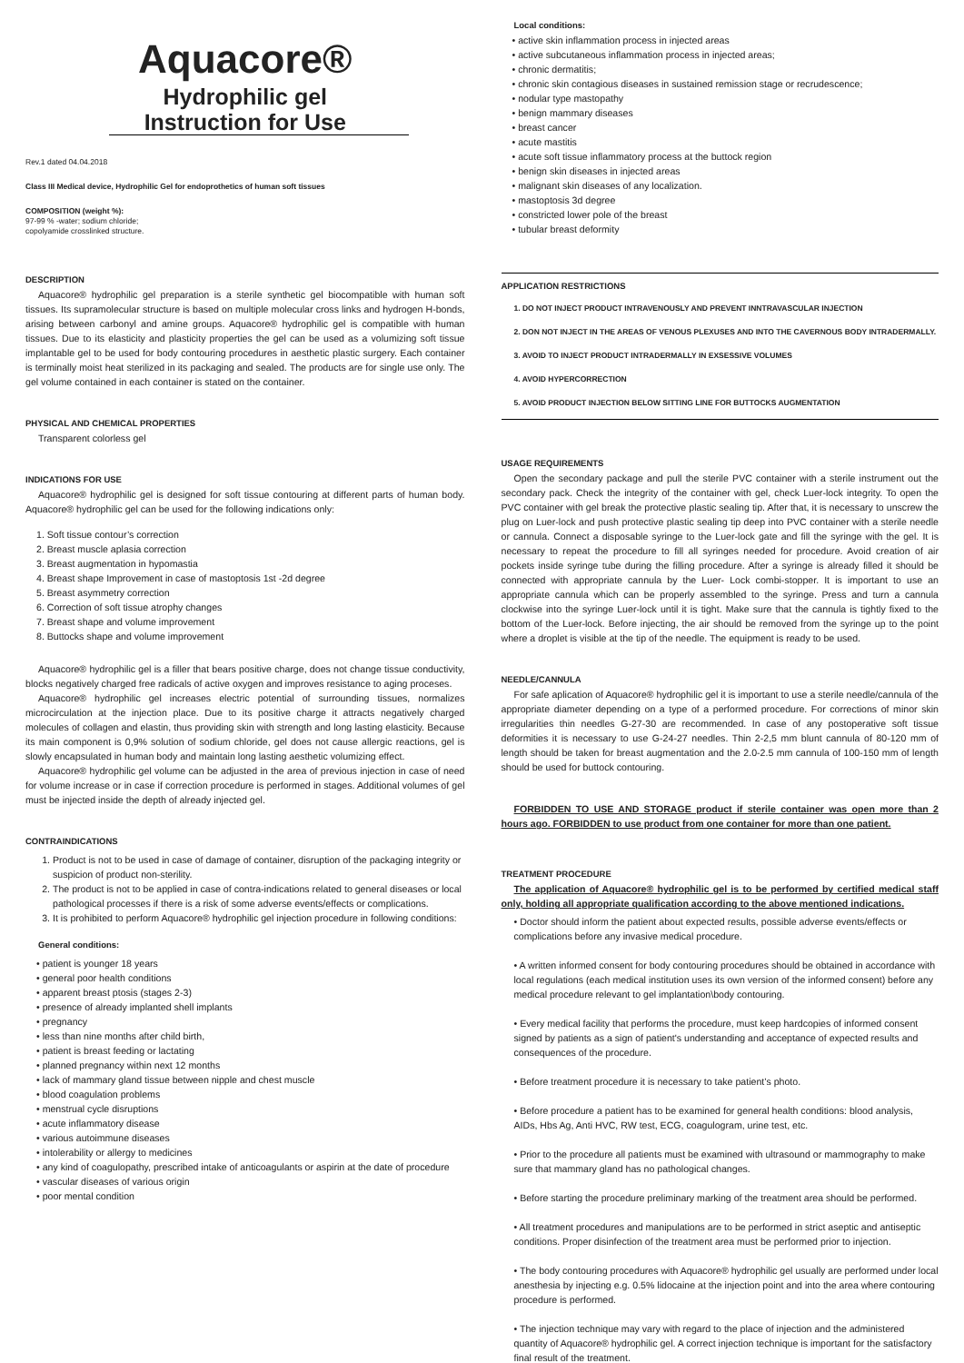Aquacore®
Hydrophilic gel
Instruction for Use
Rev.1 dated 04.04.2018
Class III Medical device, Hydrophilic Gel for endoprothetics of human soft tissues
COMPOSITION (weight %):
97-99 % -water; sodium chloride;
copolyamide crosslinked structure.
DESCRIPTION
Aquacore® hydrophilic gel preparation is a sterile synthetic gel biocompatible with human soft tissues. Its supramolecular structure is based on multiple molecular cross links and hydrogen H-bonds, arising between carbonyl and amine groups. Aquacore® hydrophilic gel is compatible with human tissues. Due to its elasticity and plasticity properties the gel can be used as a volumizing soft tissue implantable gel to be used for body contouring procedures in aesthetic plastic surgery. Each container is terminally moist heat sterilized in its packaging and sealed. The products are for single use only. The gel volume contained in each container is stated on the container.
PHYSICAL AND CHEMICAL PROPERTIES
Transparent colorless gel
INDICATIONS FOR USE
Aquacore® hydrophilic gel is designed for soft tissue contouring at different parts of human body. Aquacore® hydrophilic gel can be used for the following indications only:
1. Soft tissue contour’s correction
2. Breast muscle aplasia correction
3. Breast augmentation in hypomastia
4. Breast shape Improvement in case of mastoptosis 1st -2d degree
5. Breast asymmetry correction
6. Correction of soft tissue atrophy changes
7. Breast shape and volume improvement
8. Buttocks shape and volume improvement
Aquacore® hydrophilic gel is a filler that bears positive charge, does not change tissue conductivity, blocks negatively charged free radicals of active oxygen and improves resistance to aging proceses.
Aquacore® hydrophilic gel increases electric potential of surrounding tissues, normalizes microcirculation at the injection place. Due to its positive charge it attracts negatively charged molecules of collagen and elastin, thus providing skin with strength and long lasting elasticity. Because its main component is 0,9% solution of sodium chloride, gel does not cause allergic reactions, gel is slowly encapsulated in human body and maintain long lasting aesthetic volumizing effect.
Aquacore® hydrophilic gel volume can be adjusted in the area of previous injection in case of need for volume increase or in case if correction procedure is performed in stages. Additional volumes of gel must be injected inside the depth of already injected gel.
CONTRAINDICATIONS
1. Product is not to be used in case of damage of container, disruption of the packaging integrity or suspicion of product non-sterility.
2. The product is not to be applied in case of contra-indications related to general diseases or local pathological processes if there is a risk of some adverse events/effects or complications.
3. It is prohibited to perform Aquacore® hydrophilic gel injection procedure in following conditions:
General conditions:
• patient is younger 18 years
• general poor health conditions
• apparent breast ptosis (stages 2-3)
• presence of already implanted shell implants
• pregnancy
• less than nine months after child birth,
• patient is breast feeding or lactating
• planned pregnancy within next 12 months
• lack of mammary gland tissue between nipple and chest muscle
• blood coagulation problems
• menstrual cycle disruptions
• acute inflammatory disease
• various autoimmune diseases
• intolerability or allergy to medicines
• any kind of coagulopathy, prescribed intake of anticoagulants or aspirin at the date of procedure
• vascular diseases of various origin
• poor mental condition
Local conditions:
• active skin inflammation process in injected areas
• active subcutaneous inflammation process in injected areas;
• chronic dermatitis;
• chronic skin contagious diseases in sustained remission stage or recrudescence;
• nodular type mastopathy
• benign mammary diseases
• breast cancer
• acute mastitis
• acute soft tissue inflammatory process at the buttock region
• benign skin diseases in injected areas
• malignant skin diseases of any localization.
• mastoptosis 3d degree
• constricted lower pole of the breast
• tubular breast deformity
APPLICATION RESTRICTIONS
1. DO NOT INJECT PRODUCT INTRAVENOUSLY AND PREVENT INNTRAVASCULAR INJECTION
2. DON NOT INJECT IN THE AREAS OF VENOUS PLEXUSES AND INTO THE CAVERNOUS BODY INTRADERMALLY.
3. AVOID TO INJECT PRODUCT INTRADERMALLY IN EXSESSIVE VOLUMES
4. AVOID HYPERCORRECTION
5. AVOID PRODUCT INJECTION BELOW SITTING LINE FOR BUTTOCKS AUGMENTATION
USAGE REQUIREMENTS
Open the secondary package and pull the sterile PVC container with a sterile instrument out the secondary pack. Check the integrity of the container with gel, check Luer-lock integrity. To open the PVC container with gel break the protective plastic sealing tip. After that, it is necessary to unscrew the plug on Luer-lock and push protective plastic sealing tip deep into PVC container with a sterile needle or cannula. Connect a disposable syringe to the Luer-lock gate and fill the syringe with the gel. It is necessary to repeat the procedure to fill all syringes needed for procedure. Avoid creation of air pockets inside syringe tube during the filling procedure. After a syringe is already filled it should be connected with appropriate cannula by the Luer- Lock combi-stopper. It is important to use an appropriate cannula which can be properly assembled to the syringe. Press and turn a cannula clockwise into the syringe Luer-lock until it is tight. Make sure that the cannula is tightly fixed to the bottom of the Luer-lock. Before injecting, the air should be removed from the syringe up to the point where a droplet is visible at the tip of the needle. The equipment is ready to be used.
NEEDLE/CANNULA
For safe aplication of Aquacore® hydrophilic gel it is important to use a sterile needle/cannula of the appropriate diameter depending on a type of a performed procedure. For corrections of minor skin irregularities thin needles G-27-30 are recommended. In case of any postoperative soft tissue deformities it is necessary to use G-24-27 needles. Thin 2-2,5 mm blunt cannula of 80-120 mm of length should be taken for breast augmentation and the 2.0-2.5 mm cannula of 100-150 mm of length should be used for buttock contouring.
FORBIDDEN TO USE AND STORAGE product if sterile container was open more than 2 hours ago. FORBIDDEN to use product from one container for more than one patient.
TREATMENT PROCEDURE
The application of Aquacore® hydrophilic gel is to be performed by certified medical staff only, holding all appropriate qualification according to the above mentioned indications.
• Doctor should inform the patient about expected results, possible adverse events/effects or complications before any invasive medical procedure.
• A written informed consent for body contouring procedures should be obtained in accordance with local regulations (each medical institution uses its own version of the informed consent) before any medical procedure relevant to gel implantation\body contouring.
• Every medical facility that performs the procedure, must keep hardcopies of informed consent signed by patients as a sign of patient's understanding and acceptance of expected results and consequences of the procedure.
• Before treatment procedure it is necessary to take patient’s photo.
• Before procedure a patient has to be examined for general health conditions: blood analysis, AIDs, Hbs Ag, Anti HVC, RW test, ECG, coagulogram, urine test, etc.
• Prior to the procedure all patients must be examined with ultrasound or mammography to make sure that mammary gland has no pathological changes.
• Before starting the procedure preliminary marking of the treatment area should be performed.
• All treatment procedures and manipulations are to be performed in strict aseptic and antiseptic conditions. Proper disinfection of the treatment area must be performed prior to injection.
• The body contouring procedures with Aquacore® hydrophilic gel usually are performed under local anesthesia by injecting e.g. 0.5% lidocaine at the injection point and into the area where contouring procedure is performed.
• The injection technique may vary with regard to the place of injection and the administered quantity of Aquacore® hydrophilic gel. A correct injection technique is important for the satisfactory final result of the treatment.